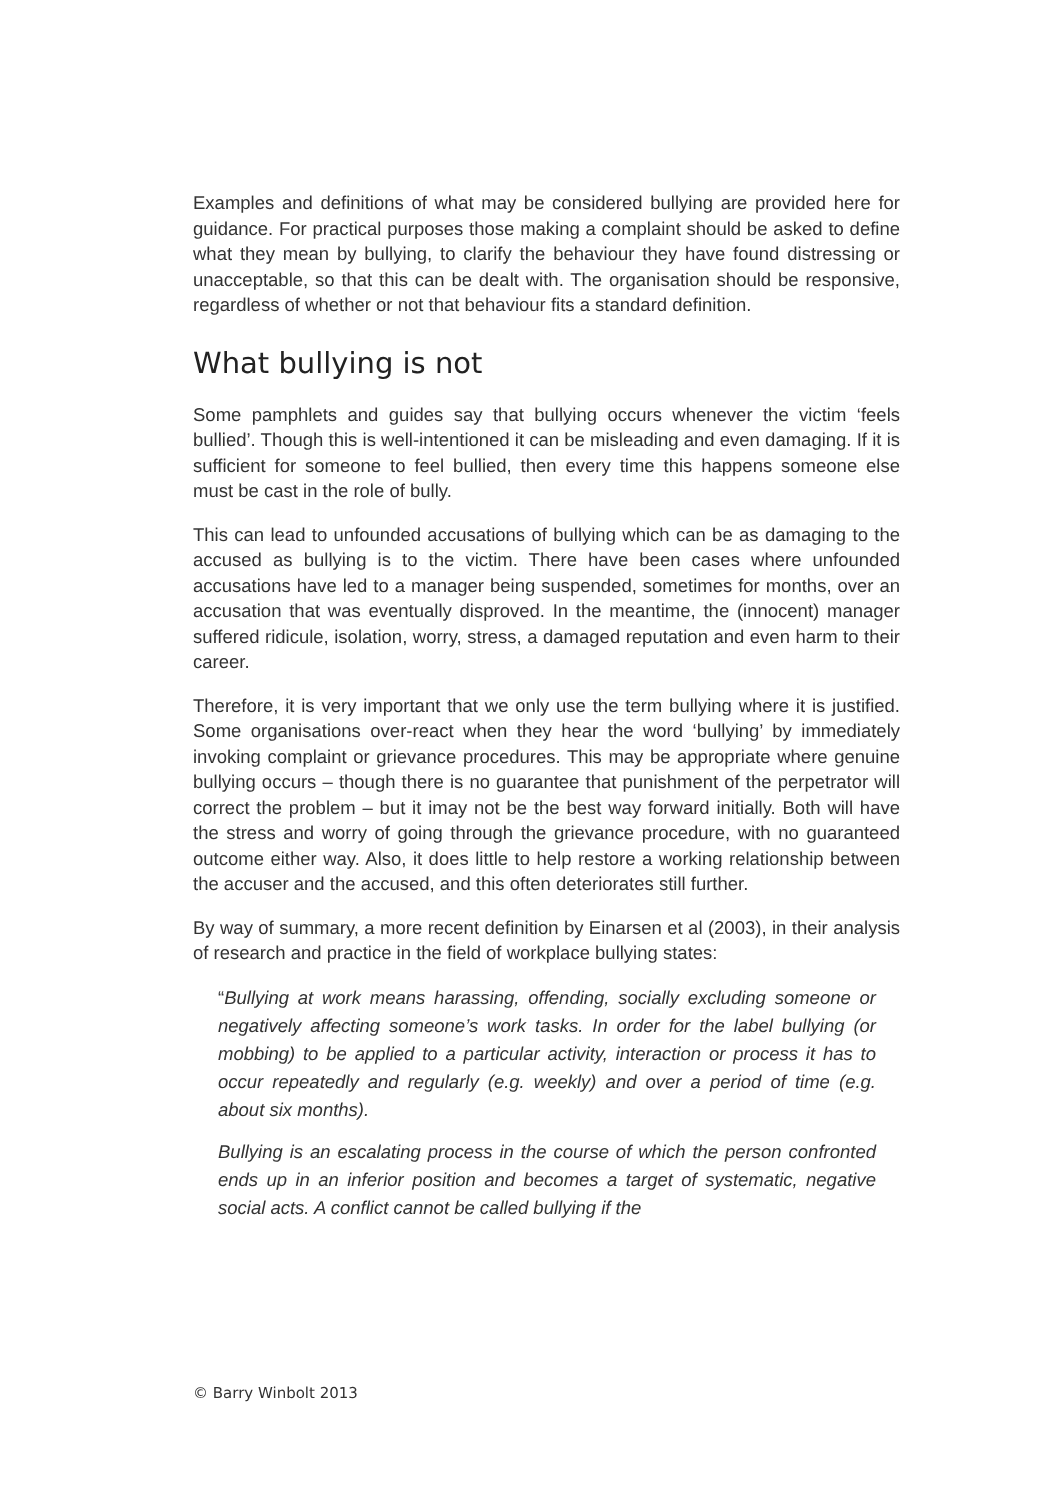Examples and definitions of what may be considered bullying are provided here for guidance. For practical purposes those making a complaint should be asked to define what they mean by bullying, to clarify the behaviour they have found distressing or unacceptable, so that this can be dealt with. The organisation should be responsive, regardless of whether or not that behaviour fits a standard definition.
What bullying is not
Some pamphlets and guides say that bullying occurs whenever the victim ‘feels bullied’. Though this is well-intentioned it can be misleading and even damaging. If it is sufficient for someone to feel bullied, then every time this happens someone else must be cast in the role of bully.
This can lead to unfounded accusations of bullying which can be as damaging to the accused as bullying is to the victim. There have been cases where unfounded accusations have led to a manager being suspended, sometimes for months, over an accusation that was eventually disproved. In the meantime, the (innocent) manager suffered ridicule, isolation, worry, stress, a damaged reputation and even harm to their career.
Therefore, it is very important that we only use the term bullying where it is justified. Some organisations over-react when they hear the word ‘bullying’ by immediately invoking complaint or grievance procedures. This may be appropriate where genuine bullying occurs – though there is no guarantee that punishment of the perpetrator will correct the problem – but it imay not be the best way forward initially. Both will have the stress and worry of going through the grievance procedure, with no guaranteed outcome either way. Also, it does little to help restore a working relationship between the accuser and the accused, and this often deteriorates still further.
By way of summary, a more recent definition by Einarsen et al (2003), in their analysis of research and practice in the field of workplace bullying states:
“Bullying at work means harassing, offending, socially excluding someone or negatively affecting someone’s work tasks. In order for the label bullying (or mobbing) to be applied to a particular activity, interaction or process it has to occur repeatedly and regularly (e.g. weekly) and over a period of time (e.g. about six months).
Bullying is an escalating process in the course of which the person confronted ends up in an inferior position and becomes a target of systematic, negative social acts. A conflict cannot be called bullying if the
© Barry Winbolt 2013